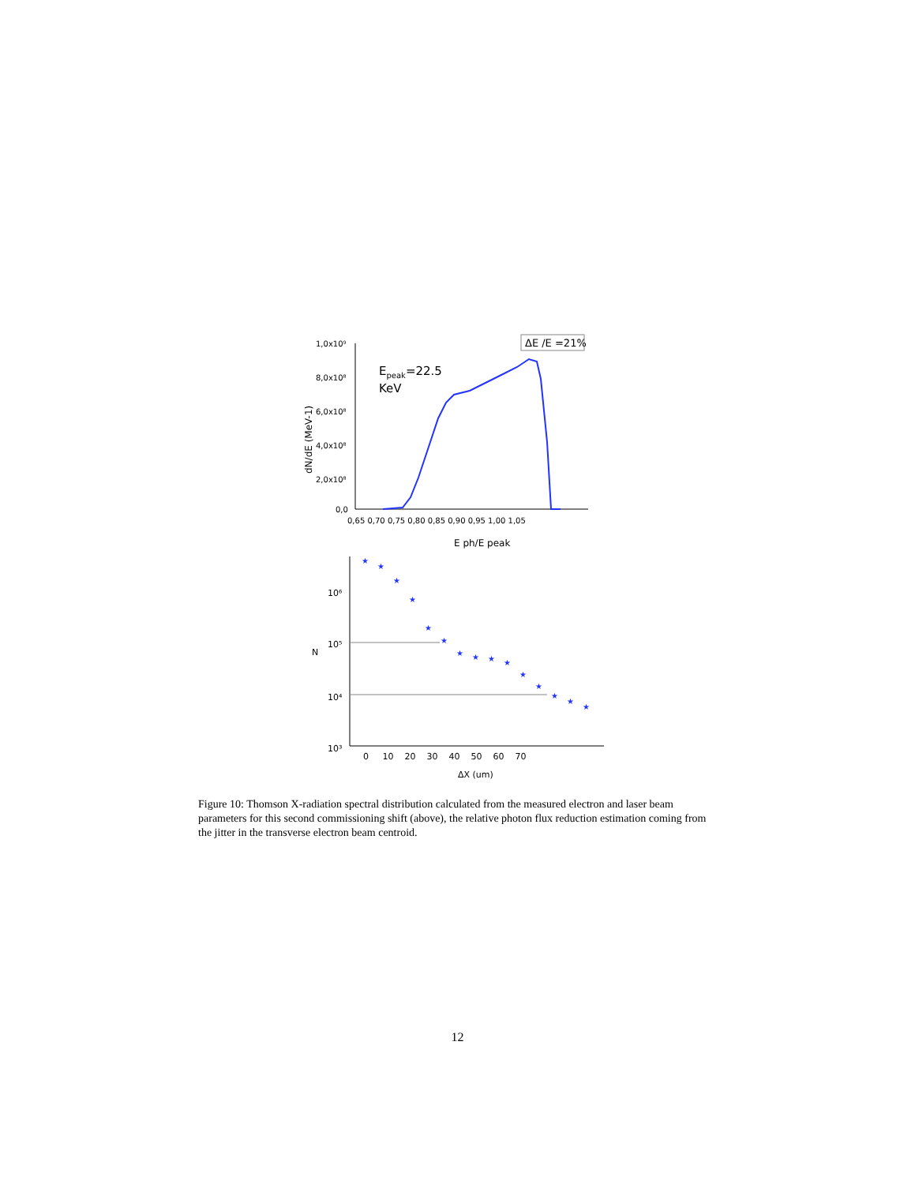1,0x10⁹
8,0x10⁸
6,0x10⁸
4,0x10⁸
2,0x10⁸
0,0
0,65 0,70 0,75 0,80 0,85 0,90 0,95 1,00 1,05
E ph/E peak
dN/dE (MeV-1)
Epeak=22.5
KeV
ΔE /E =21%
10⁶
10⁵
10⁴
10³
N
0 10 20 30 40 50 60 70
ΔX (um)
★
★
★
★
★
★
★
★
★
★
★
★
★
★
★
Figure 10: Thomson X-radiation spectral distribution calculated from the measured electron and laser beam parameters for this second commissioning shift (above), the relative photon flux reduction estimation coming from the jitter in the transverse electron beam centroid.
12